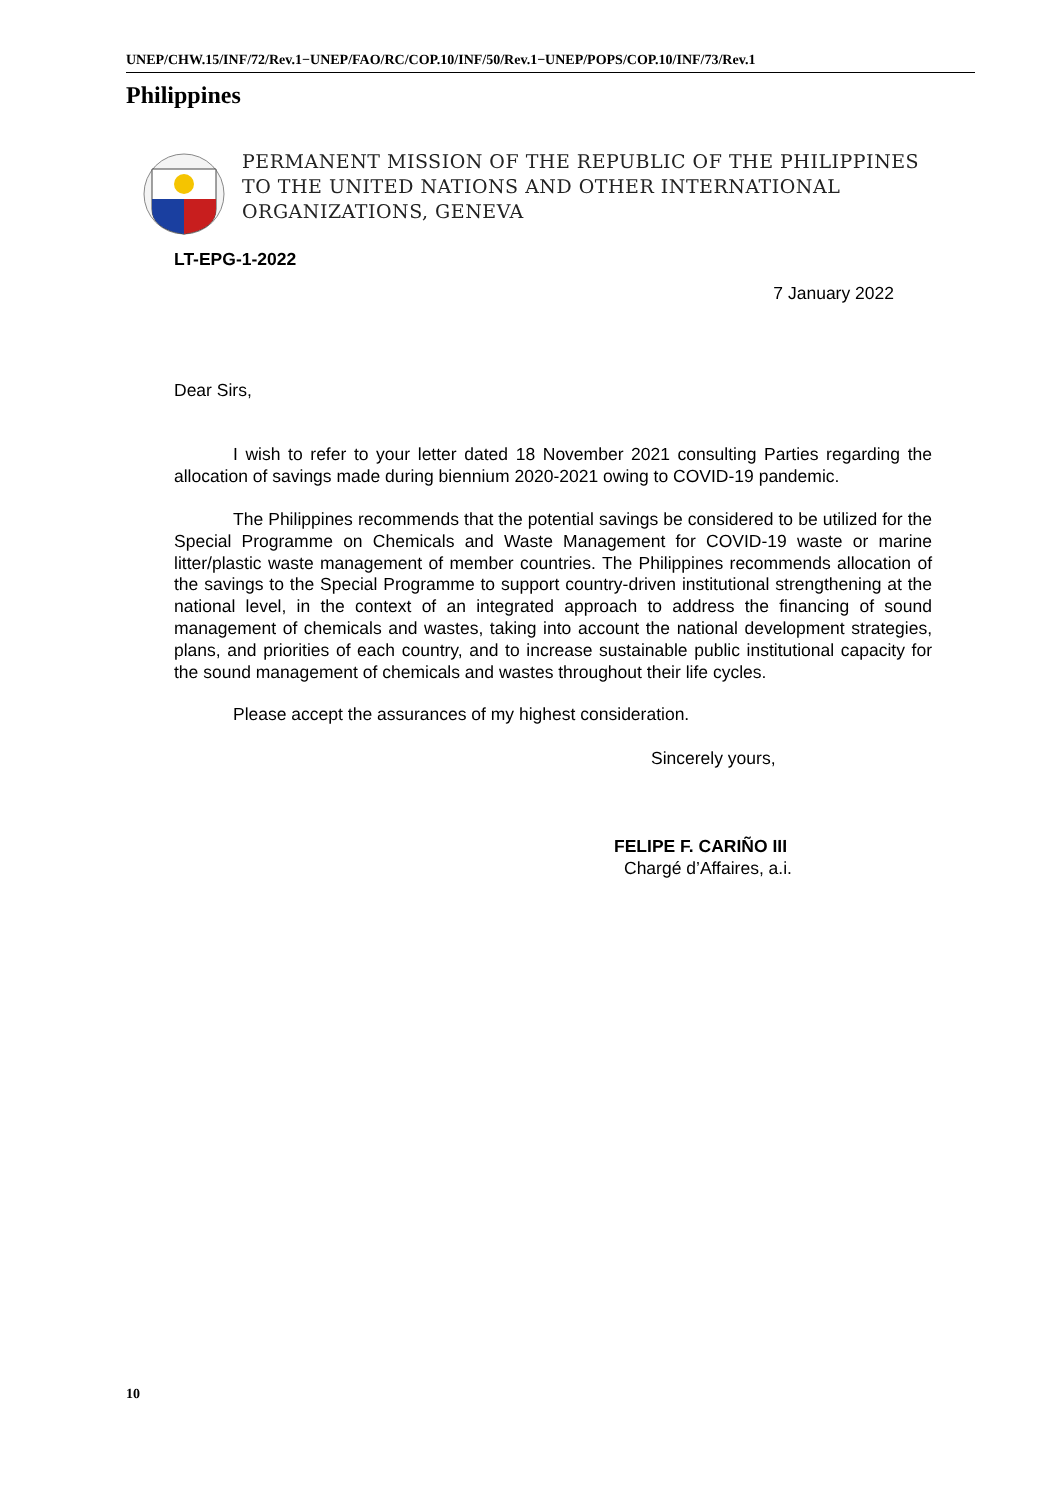UNEP/CHW.15/INF/72/Rev.1−UNEP/FAO/RC/COP.10/INF/50/Rev.1−UNEP/POPS/COP.10/INF/73/Rev.1
Philippines
PERMANENT MISSION OF THE REPUBLIC OF THE PHILIPPINES
TO THE UNITED NATIONS AND OTHER INTERNATIONAL
ORGANIZATIONS, GENEVA
LT-EPG-1-2022
7 January 2022
Dear Sirs,
I wish to refer to your letter dated 18 November 2021 consulting Parties regarding the allocation of savings made during biennium 2020-2021 owing to COVID-19 pandemic.
The Philippines recommends that the potential savings be considered to be utilized for the Special Programme on Chemicals and Waste Management for COVID-19 waste or marine litter/plastic waste management of member countries. The Philippines recommends allocation of the savings to the Special Programme to support country-driven institutional strengthening at the national level, in the context of an integrated approach to address the financing of sound management of chemicals and wastes, taking into account the national development strategies, plans, and priorities of each country, and to increase sustainable public institutional capacity for the sound management of chemicals and wastes throughout their life cycles.
Please accept the assurances of my highest consideration.
Sincerely yours,
FELIPE F. CARIÑO III
Chargé d’Affaires, a.i.
10